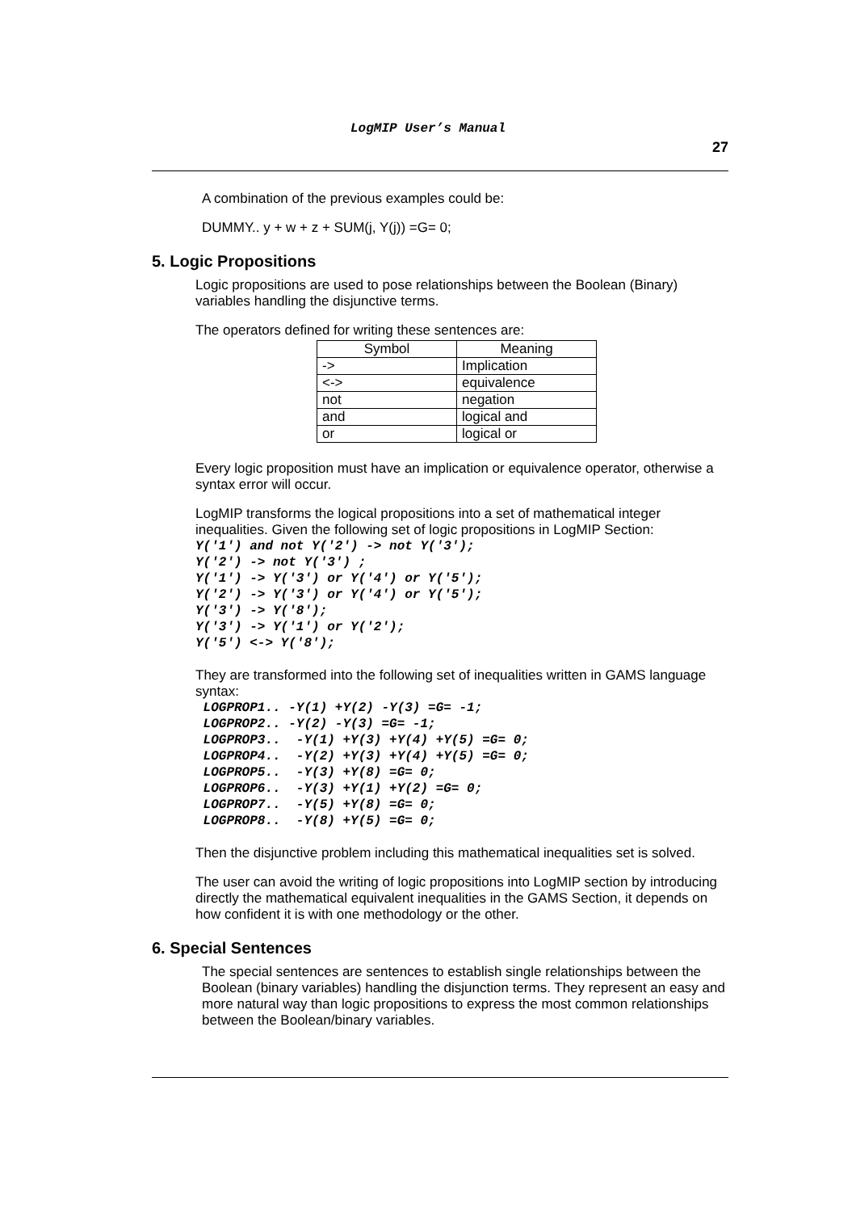LogMIP User’s Manual 27
A combination of the previous examples could be:
DUMMY.. y + w + z + SUM(j, Y(j)) =G= 0;
5. Logic Propositions
Logic propositions are used to pose relationships between the Boolean (Binary) variables handling the disjunctive terms.
The operators defined for writing these sentences are:
| Symbol | Meaning |
| --- | --- |
| -> | Implication |
| <-> | equivalence |
| not | negation |
| and | logical and |
| or | logical or |
Every logic proposition must have an implication or equivalence operator, otherwise a syntax error will occur.
LogMIP transforms the logical propositions into a set of mathematical integer inequalities. Given the following set of logic propositions in LogMIP Section:
Y('1') and not Y('2') -> not Y('3');
Y('2') -> not Y('3') ;
Y('1') -> Y('3') or Y('4') or Y('5');
Y('2') -> Y('3') or Y('4') or Y('5');
Y('3') -> Y('8');
Y('3') -> Y('1') or Y('2');
Y('5') <-> Y('8');
They are transformed into the following set of inequalities written in GAMS language syntax:
 LOGPROP1.. -Y(1) +Y(2) -Y(3) =G= -1;
 LOGPROP2.. -Y(2) -Y(3) =G= -1;
 LOGPROP3..  -Y(1) +Y(3) +Y(4) +Y(5) =G= 0;
 LOGPROP4..  -Y(2) +Y(3) +Y(4) +Y(5) =G= 0;
 LOGPROP5..  -Y(3) +Y(8) =G= 0;
 LOGPROP6..  -Y(3) +Y(1) +Y(2) =G= 0;
 LOGPROP7..  -Y(5) +Y(8) =G= 0;
 LOGPROP8..  -Y(8) +Y(5) =G= 0;
Then the disjunctive problem including this mathematical inequalities set is solved.
The user can avoid the writing of logic propositions into LogMIP section by introducing directly the mathematical equivalent inequalities in the GAMS Section, it depends on how confident it is with one methodology or the other.
6. Special Sentences
The special sentences are sentences to establish single relationships between the Boolean (binary variables) handling the disjunction terms. They represent an easy and more natural way than logic propositions to express the most common relationships between the Boolean/binary variables.